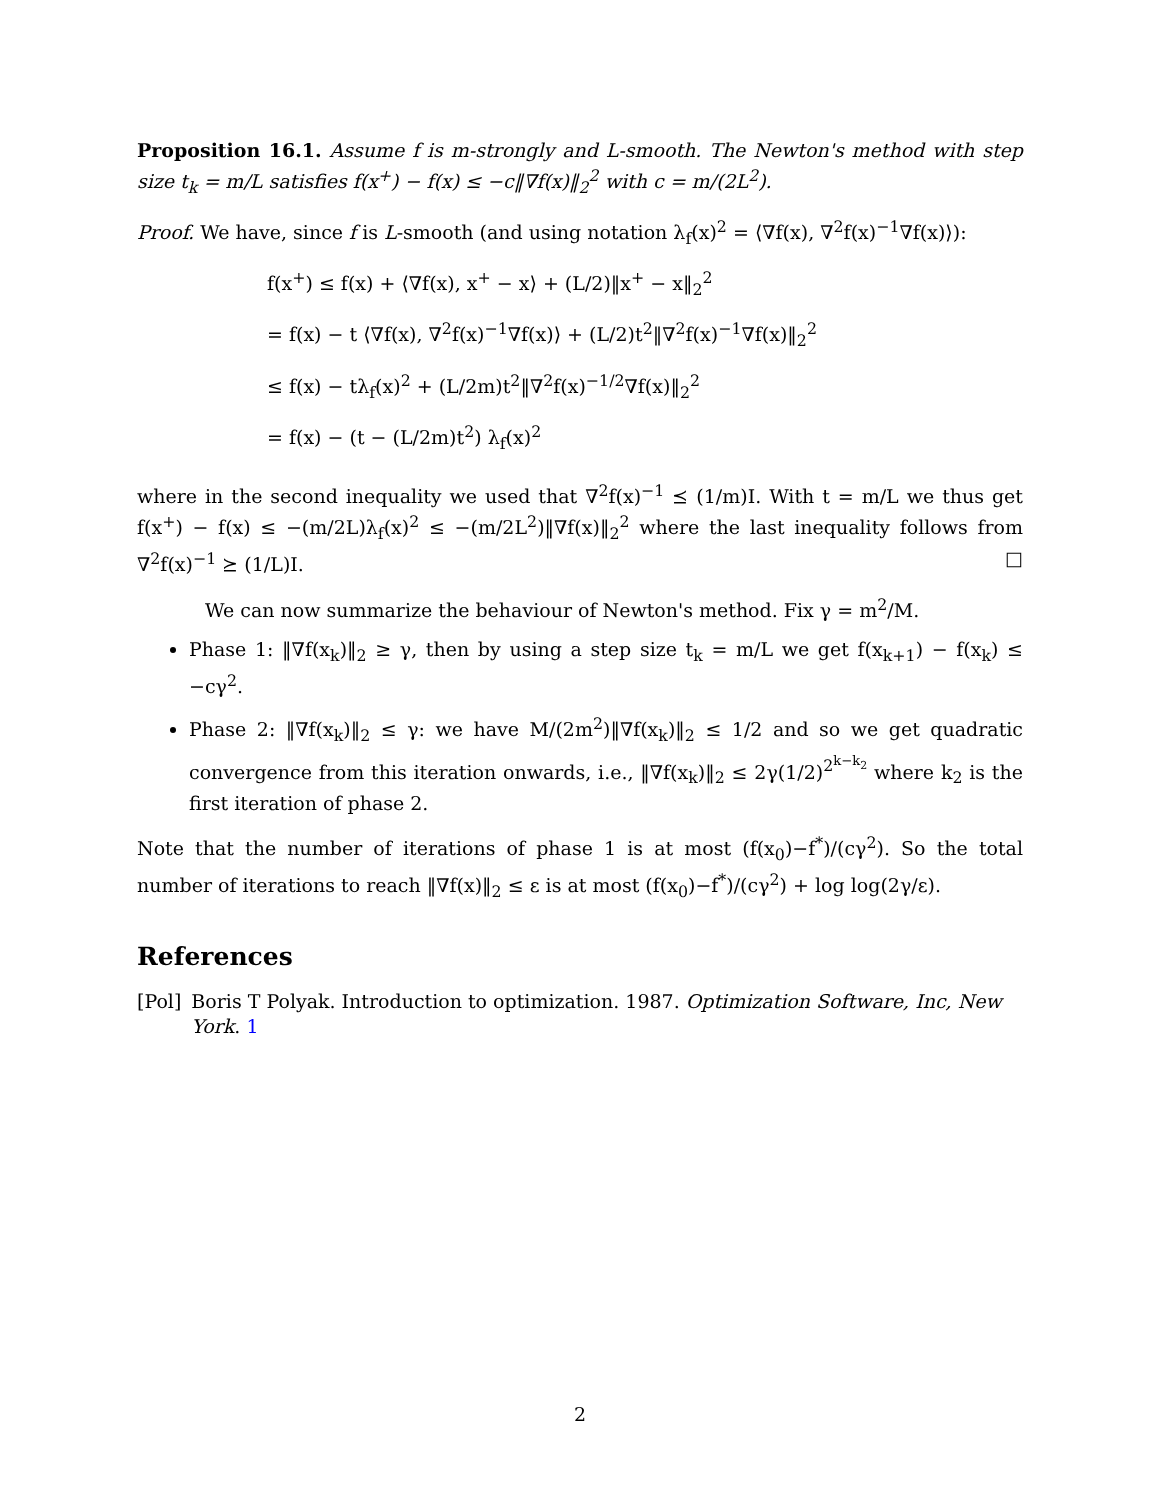Proposition 16.1. Assume f is m-strongly and L-smooth. The Newton's method with step size t<sub>k</sub> = m/L satisfies f(x<sup>+</sup>) − f(x) ≤ −c‖∇f(x)‖<sub>2</sub><sup>2</sup> with c = m/(2L<sup>2</sup>).
Proof. We have, since f is L-smooth (and using notation λ<sub>f</sub>(x)<sup>2</sup> = ⟨∇f(x), ∇<sup>2</sup>f(x)<sup>−1</sup>∇f(x)⟩):
f(x<sup>+</sup>) ≤ f(x) + ⟨∇f(x), x<sup>+</sup> − x⟩ + (L/2)‖x<sup>+</sup> − x‖<sub>2</sub><sup>2</sup>
= f(x) − t ⟨∇f(x), ∇<sup>2</sup>f(x)<sup>−1</sup>∇f(x)⟩ + (L/2)t<sup>2</sup>‖∇<sup>2</sup>f(x)<sup>−1</sup>∇f(x)‖<sub>2</sub><sup>2</sup>
≤ f(x) − tλ<sub>f</sub>(x)<sup>2</sup> + (L/2m)t<sup>2</sup>‖∇<sup>2</sup>f(x)<sup>−1/2</sup>∇f(x)‖<sub>2</sub><sup>2</sup>
= f(x) − (t − (L/2m)t<sup>2</sup>) λ<sub>f</sub>(x)<sup>2</sup>
where in the second inequality we used that ∇<sup>2</sup>f(x)<sup>−1</sup> ⪯ (1/m)I. With t = m/L we thus get f(x<sup>+</sup>) − f(x) ≤ −(m/2L)λ<sub>f</sub>(x)<sup>2</sup> ≤ −(m/2L<sup>2</sup>)‖∇f(x)‖<sub>2</sub><sup>2</sup> where the last inequality follows from ∇<sup>2</sup>f(x)<sup>−1</sup> ⪰ (1/L)I. □
We can now summarize the behaviour of Newton's method. Fix γ = m<sup>2</sup>/M.
Phase 1: ‖∇f(x<sub>k</sub>)‖<sub>2</sub> ≥ γ, then by using a step size t<sub>k</sub> = m/L we get f(x<sub>k+1</sub>) − f(x<sub>k</sub>) ≤ −cγ<sup>2</sup>.
Phase 2: ‖∇f(x<sub>k</sub>)‖<sub>2</sub> ≤ γ: we have M/(2m<sup>2</sup>)‖∇f(x<sub>k</sub>)‖<sub>2</sub> ≤ 1/2 and so we get quadratic convergence from this iteration onwards, i.e., ‖∇f(x<sub>k</sub>)‖<sub>2</sub> ≤ 2γ(1/2)<sup>2<sup>k−k<sub>2</sub></sup></sup> where k<sub>2</sub> is the first iteration of phase 2.
Note that the number of iterations of phase 1 is at most (f(x<sub>0</sub>)−f<sup>*</sup>)/(cγ<sup>2</sup>). So the total number of iterations to reach ‖∇f(x)‖<sub>2</sub> ≤ ε is at most (f(x<sub>0</sub>)−f<sup>*</sup>)/(cγ<sup>2</sup>) + log log(2γ/ε).
References
[Pol] Boris T Polyak. Introduction to optimization. 1987. Optimization Software, Inc, New York. 1
2